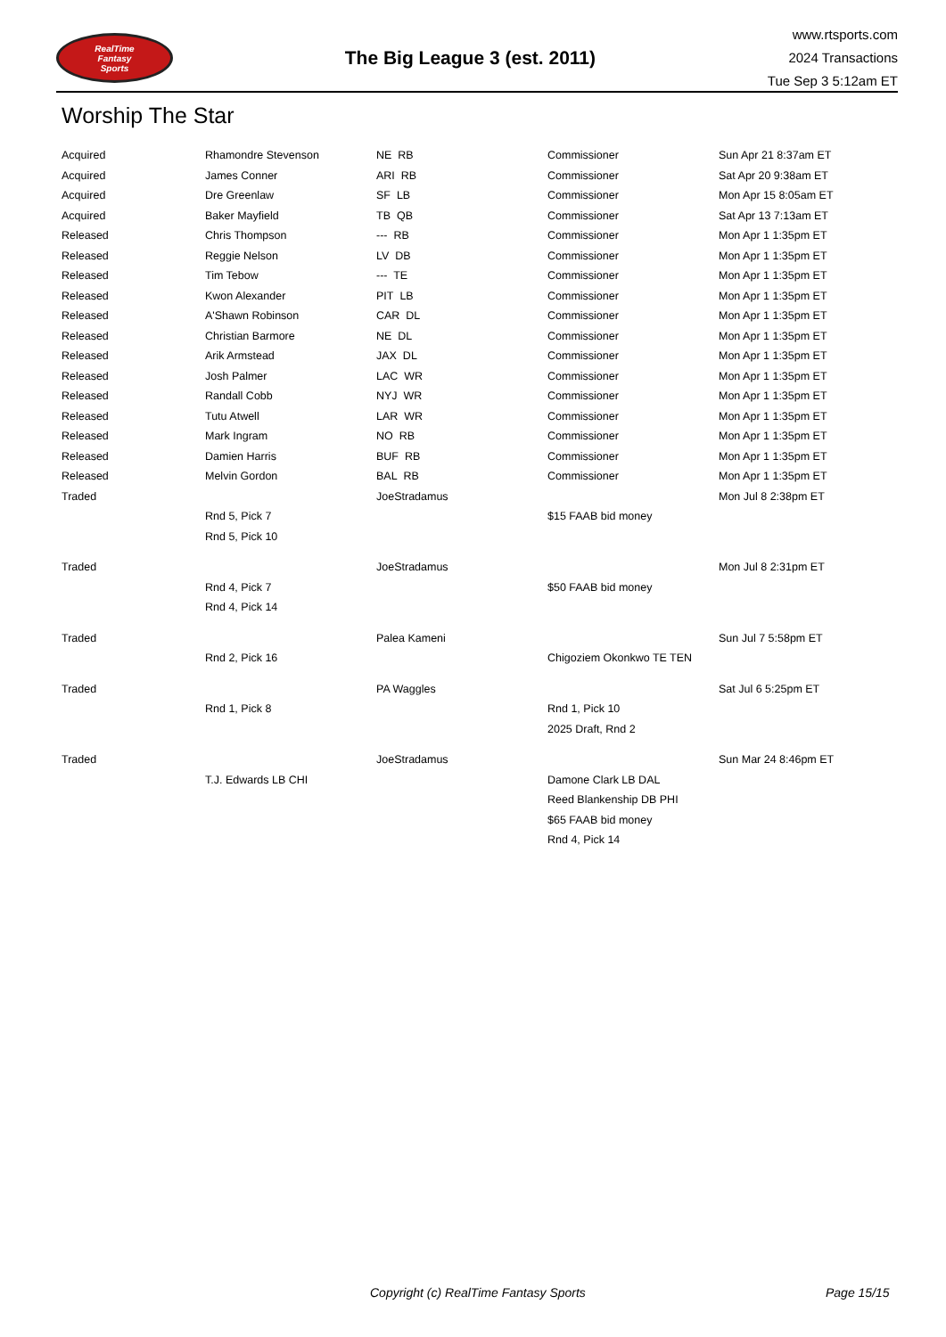RealTime
Fantasy
Sports
The Big League 3 (est. 2011)
www.rtsports.com
2024 Transactions
Tue Sep 3 5:12am ET
Worship The Star
| Acquired | Rhamondre Stevenson | NE RB | Commissioner | Sun Apr 21 8:37am ET |
| Acquired | James Conner | ARI RB | Commissioner | Sat Apr 20 9:38am ET |
| Acquired | Dre Greenlaw | SF LB | Commissioner | Mon Apr 15 8:05am ET |
| Acquired | Baker Mayfield | TB QB | Commissioner | Sat Apr 13 7:13am ET |
| Released | Chris Thompson | --- RB | Commissioner | Mon Apr 1 1:35pm ET |
| Released | Reggie Nelson | LV DB | Commissioner | Mon Apr 1 1:35pm ET |
| Released | Tim Tebow | --- TE | Commissioner | Mon Apr 1 1:35pm ET |
| Released | Kwon Alexander | PIT LB | Commissioner | Mon Apr 1 1:35pm ET |
| Released | A'Shawn Robinson | CAR DL | Commissioner | Mon Apr 1 1:35pm ET |
| Released | Christian Barmore | NE DL | Commissioner | Mon Apr 1 1:35pm ET |
| Released | Arik Armstead | JAX DL | Commissioner | Mon Apr 1 1:35pm ET |
| Released | Josh Palmer | LAC WR | Commissioner | Mon Apr 1 1:35pm ET |
| Released | Randall Cobb | NYJ WR | Commissioner | Mon Apr 1 1:35pm ET |
| Released | Tutu Atwell | LAR WR | Commissioner | Mon Apr 1 1:35pm ET |
| Released | Mark Ingram | NO RB | Commissioner | Mon Apr 1 1:35pm ET |
| Released | Damien Harris | BUF RB | Commissioner | Mon Apr 1 1:35pm ET |
| Released | Melvin Gordon | BAL RB | Commissioner | Mon Apr 1 1:35pm ET |
| Traded | | JoeStradamus | | Mon Jul 8 2:38pm ET |
| | Rnd 5, Pick 7 | | $15 FAAB bid money | |
| | Rnd 5, Pick 10 | | | |
| Traded | | JoeStradamus | | Mon Jul 8 2:31pm ET |
| | Rnd 4, Pick 7 | | $50 FAAB bid money | |
| | Rnd 4, Pick 14 | | | |
| Traded | | Palea Kameni | | Sun Jul 7 5:58pm ET |
| | Rnd 2, Pick 16 | | Chigoziem Okonkwo TE TEN | |
| Traded | | PA Waggles | | Sat Jul 6 5:25pm ET |
| | Rnd 1, Pick 8 | | Rnd 1, Pick 10 | |
| | | | 2025 Draft, Rnd 2 | |
| Traded | | JoeStradamus | | Sun Mar 24 8:46pm ET |
| | T.J. Edwards LB CHI | | Damone Clark LB DAL | |
| | | | Reed Blankenship DB PHI | |
| | | | $65 FAAB bid money | |
| | | | Rnd 4, Pick 14 | |
Copyright (c) RealTime Fantasy Sports Page 15/15